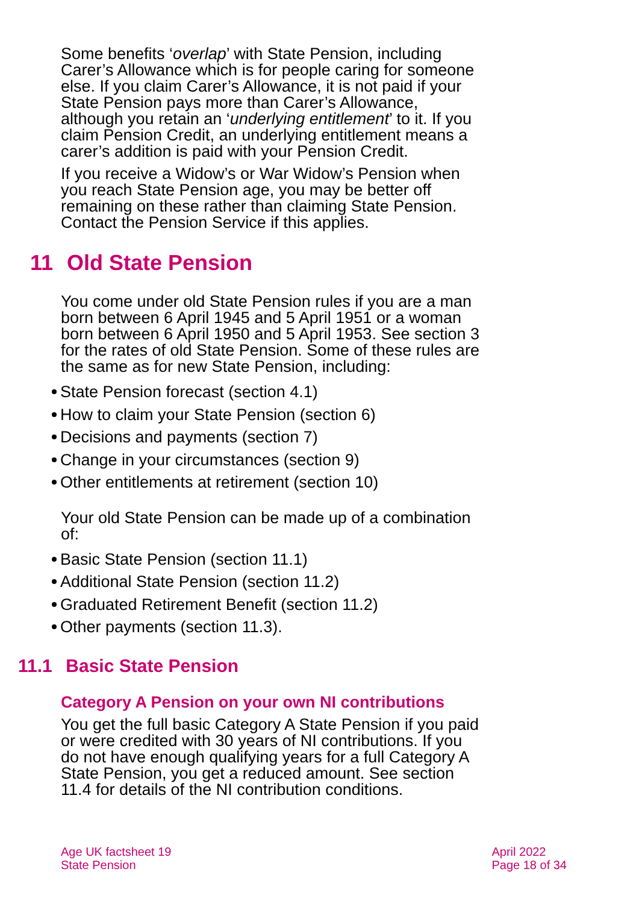Some benefits ‘overlap’ with State Pension, including Carer’s Allowance which is for people caring for someone else. If you claim Carer’s Allowance, it is not paid if your State Pension pays more than Carer’s Allowance, although you retain an ‘underlying entitlement’ to it. If you claim Pension Credit, an underlying entitlement means a carer’s addition is paid with your Pension Credit.
If you receive a Widow’s or War Widow’s Pension when you reach State Pension age, you may be better off remaining on these rather than claiming State Pension. Contact the Pension Service if this applies.
11 Old State Pension
You come under old State Pension rules if you are a man born between 6 April 1945 and 5 April 1951 or a woman born between 6 April 1950 and 5 April 1953. See section 3 for the rates of old State Pension. Some of these rules are the same as for new State Pension, including:
State Pension forecast (section 4.1)
How to claim your State Pension (section 6)
Decisions and payments (section 7)
Change in your circumstances (section 9)
Other entitlements at retirement (section 10)
Your old State Pension can be made up of a combination of:
Basic State Pension (section 11.1)
Additional State Pension (section 11.2)
Graduated Retirement Benefit (section 11.2)
Other payments (section 11.3).
11.1 Basic State Pension
Category A Pension on your own NI contributions
You get the full basic Category A State Pension if you paid or were credited with 30 years of NI contributions. If you do not have enough qualifying years for a full Category A State Pension, you get a reduced amount. See section 11.4 for details of the NI contribution conditions.
Age UK factsheet 19
State Pension
April 2022
Page 18 of 34